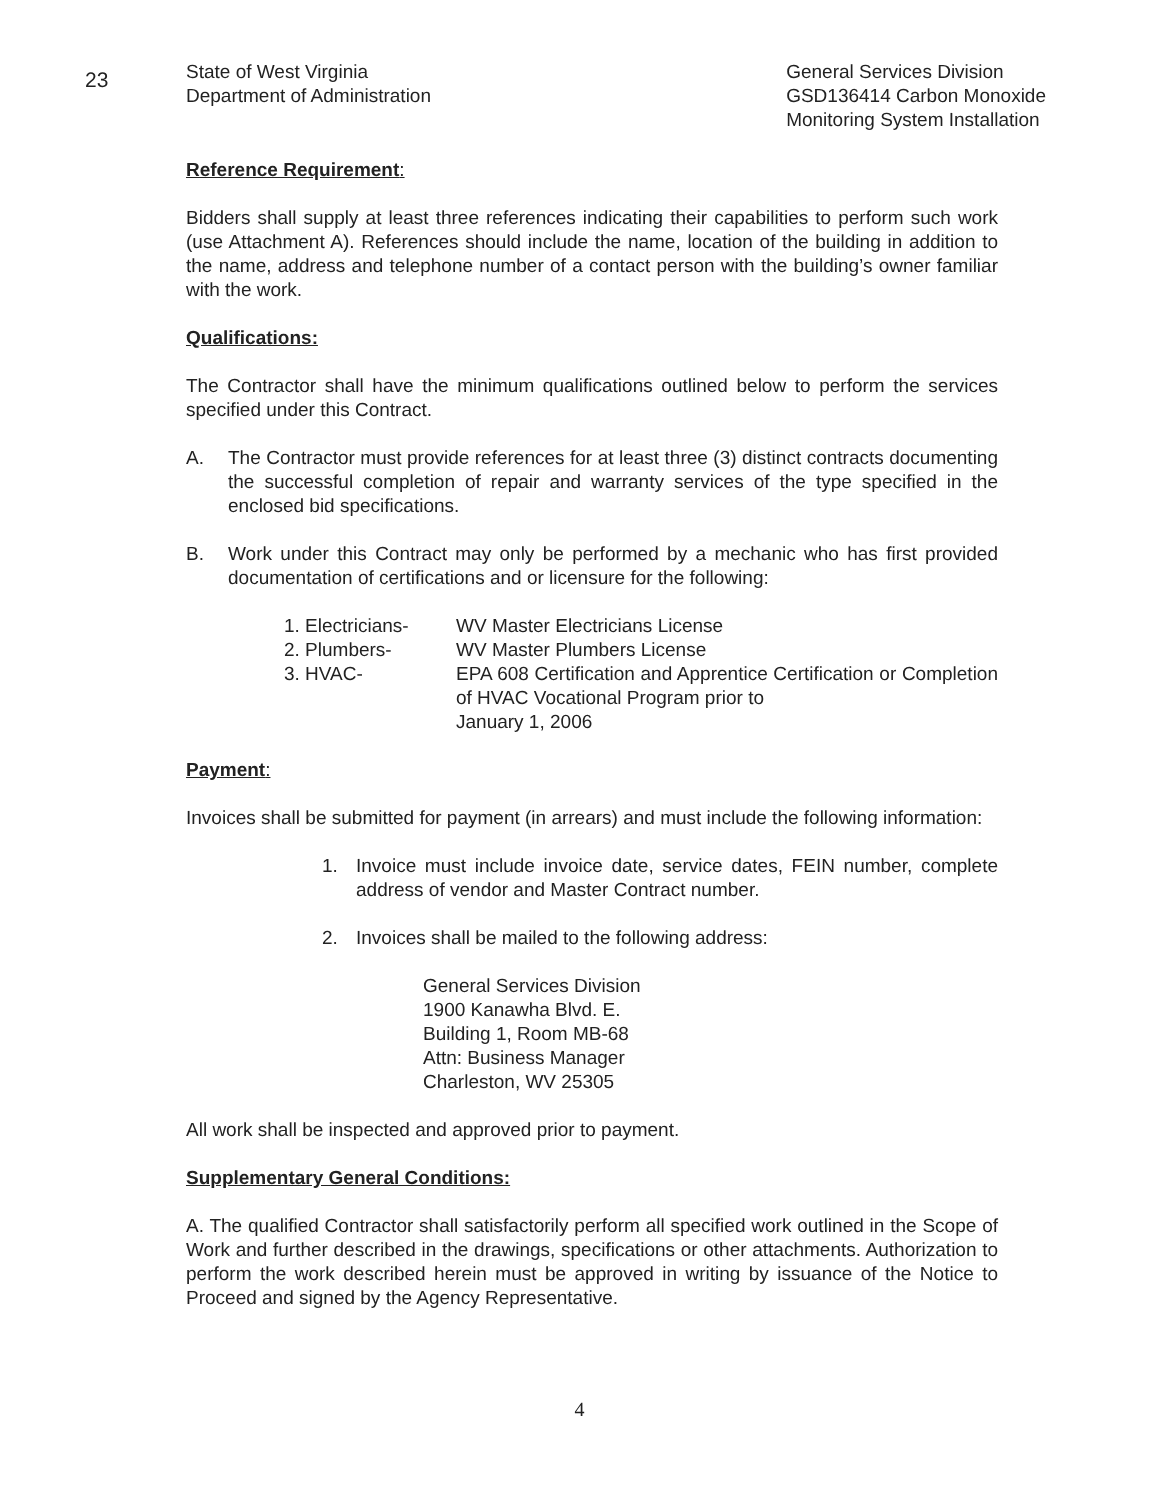23
State of West Virginia
Department of Administration
General Services Division
GSD136414 Carbon Monoxide
Monitoring System Installation
Reference Requirement:
Bidders shall supply at least three references indicating their capabilities to perform such work (use Attachment A). References should include the name, location of the building in addition to the name, address and telephone number of a contact person with the building’s owner familiar with the work.
Qualifications:
The Contractor shall have the minimum qualifications outlined below to perform the services specified under this Contract.
A. The Contractor must provide references for at least three (3) distinct contracts documenting the successful completion of repair and warranty services of the type specified in the enclosed bid specifications.
B. Work under this Contract may only be performed by a mechanic who has first provided documentation of certifications and or licensure for the following:
| 1. Electricians- | WV Master Electricians License |
| 2. Plumbers- | WV Master Plumbers License |
| 3. HVAC- | EPA 608 Certification and Apprentice Certification or Completion of HVAC Vocational Program prior to January 1, 2006 |
Payment:
Invoices shall be submitted for payment (in arrears) and must include the following information:
1. Invoice must include invoice date, service dates, FEIN number, complete address of vendor and Master Contract number.
2. Invoices shall be mailed to the following address:
General Services Division
1900 Kanawha Blvd. E.
Building 1, Room MB-68
Attn: Business Manager
Charleston, WV 25305
All work shall be inspected and approved prior to payment.
Supplementary General Conditions:
A. The qualified Contractor shall satisfactorily perform all specified work outlined in the Scope of Work and further described in the drawings, specifications or other attachments. Authorization to perform the work described herein must be approved in writing by issuance of the Notice to Proceed and signed by the Agency Representative.
4